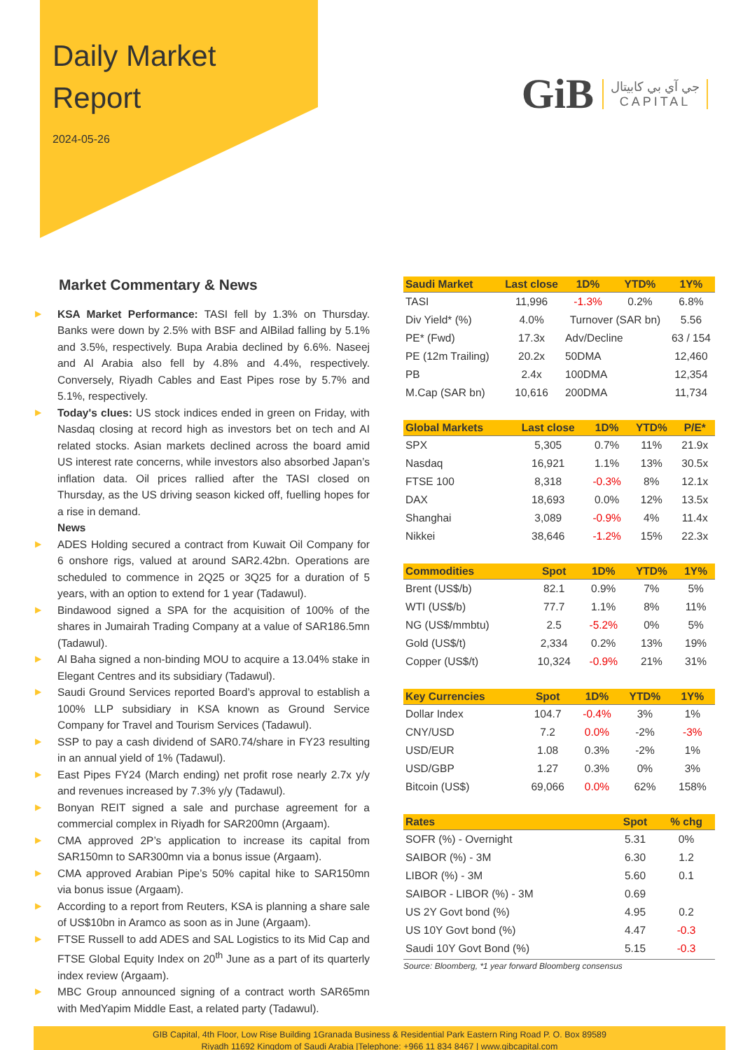Daily Market
Report
2024-05-26
GiB جي آي بي كابيتال
CAPITAL
Market Commentary & News
▶ KSA Market Performance: TASI fell by 1.3% on Thursday. Banks were down by 2.5% with BSF and AlBilad falling by 5.1% and 3.5%, respectively. Bupa Arabia declined by 6.6%. Naseej and Al Arabia also fell by 4.8% and 4.4%, respectively. Conversely, Riyadh Cables and East Pipes rose by 5.7% and 5.1%, respectively.
▶ Today's clues: US stock indices ended in green on Friday, with Nasdaq closing at record high as investors bet on tech and AI related stocks. Asian markets declined across the board amid US interest rate concerns, while investors also absorbed Japan’s inflation data. Oil prices rallied after the TASI closed on Thursday, as the US driving season kicked off, fuelling hopes for a rise in demand.
News
▶ ADES Holding secured a contract from Kuwait Oil Company for 6 onshore rigs, valued at around SAR2.42bn. Operations are scheduled to commence in 2Q25 or 3Q25 for a duration of 5 years, with an option to extend for 1 year (Tadawul).
▶ Bindawood signed a SPA for the acquisition of 100% of the shares in Jumairah Trading Company at a value of SAR186.5mn (Tadawul).
▶ Al Baha signed a non-binding MOU to acquire a 13.04% stake in Elegant Centres and its subsidiary (Tadawul).
▶ Saudi Ground Services reported Board’s approval to establish a 100% LLP subsidiary in KSA known as Ground Service Company for Travel and Tourism Services (Tadawul).
▶ SSP to pay a cash dividend of SAR0.74/share in FY23 resulting in an annual yield of 1% (Tadawul).
▶ East Pipes FY24 (March ending) net profit rose nearly 2.7x y/y and revenues increased by 7.3% y/y (Tadawul).
▶ Bonyan REIT signed a sale and purchase agreement for a commercial complex in Riyadh for SAR200mn (Argaam).
▶ CMA approved 2P’s application to increase its capital from SAR150mn to SAR300mn via a bonus issue (Argaam).
▶ CMA approved Arabian Pipe’s 50% capital hike to SAR150mn via bonus issue (Argaam).
▶ According to a report from Reuters, KSA is planning a share sale of US$10bn in Aramco as soon as in June (Argaam).
▶ FTSE Russell to add ADES and SAL Logistics to its Mid Cap and FTSE Global Equity Index on 20<sup>th</sup> June as a part of its quarterly index review (Argaam).
▶ MBC Group announced signing of a contract worth SAR65mn with MedYapim Middle East, a related party (Tadawul).
| Saudi Market | Last close | 1D% | YTD% | 1Y% |
| --- | --- | --- | --- | --- |
| TASI | 11,996 | -1.3% | 0.2% | 6.8% |
| Div Yield* (%) | 4.0% | Turnover (SAR bn) | | 5.56 |
| PE* (Fwd) | 17.3x | Adv/Decline | | 63 / 154 |
| PE (12m Trailing) | 20.2x | 50DMA | | 12,460 |
| PB | 2.4x | 100DMA | | 12,354 |
| M.Cap (SAR bn) | 10,616 | 200DMA | | 11,734 |
| Global Markets | Last close | 1D% | YTD% | P/E* |
| --- | --- | --- | --- | --- |
| SPX | 5,305 | 0.7% | 11% | 21.9x |
| Nasdaq | 16,921 | 1.1% | 13% | 30.5x |
| FTSE 100 | 8,318 | -0.3% | 8% | 12.1x |
| DAX | 18,693 | 0.0% | 12% | 13.5x |
| Shanghai | 3,089 | -0.9% | 4% | 11.4x |
| Nikkei | 38,646 | -1.2% | 15% | 22.3x |
| Commodities | Spot | 1D% | YTD% | 1Y% |
| --- | --- | --- | --- | --- |
| Brent (US$/b) | 82.1 | 0.9% | 7% | 5% |
| WTI (US$/b) | 77.7 | 1.1% | 8% | 11% |
| NG (US$/mmbtu) | 2.5 | -5.2% | 0% | 5% |
| Gold (US$/t) | 2,334 | 0.2% | 13% | 19% |
| Copper (US$/t) | 10,324 | -0.9% | 21% | 31% |
| Key Currencies | Spot | 1D% | YTD% | 1Y% |
| --- | --- | --- | --- | --- |
| Dollar Index | 104.7 | -0.4% | 3% | 1% |
| CNY/USD | 7.2 | 0.0% | -2% | -3% |
| USD/EUR | 1.08 | 0.3% | -2% | 1% |
| USD/GBP | 1.27 | 0.3% | 0% | 3% |
| Bitcoin (US$) | 69,066 | 0.0% | 62% | 158% |
| Rates | Spot | % chg |
| --- | --- | --- |
| SOFR (%) - Overnight | 5.31 | 0% |
| SAIBOR (%) - 3M | 6.30 | 1.2 |
| LIBOR (%) - 3M | 5.60 | 0.1 |
| SAIBOR - LIBOR (%) - 3M | 0.69 | |
| US 2Y Govt bond (%) | 4.95 | 0.2 |
| US 10Y Govt bond (%) | 4.47 | -0.3 |
| Saudi 10Y Govt Bond (%) | 5.15 | -0.3 |
Source: Bloomberg, *1 year forward Bloomberg consensus
GIB Capital, 4th Floor, Low Rise Building 1Granada Business & Residential Park Eastern Ring Road P. O. Box 89589
Riyadh 11692 Kingdom of Saudi Arabia |Telephone: +966 11 834 8467 | www.gibcapital.com